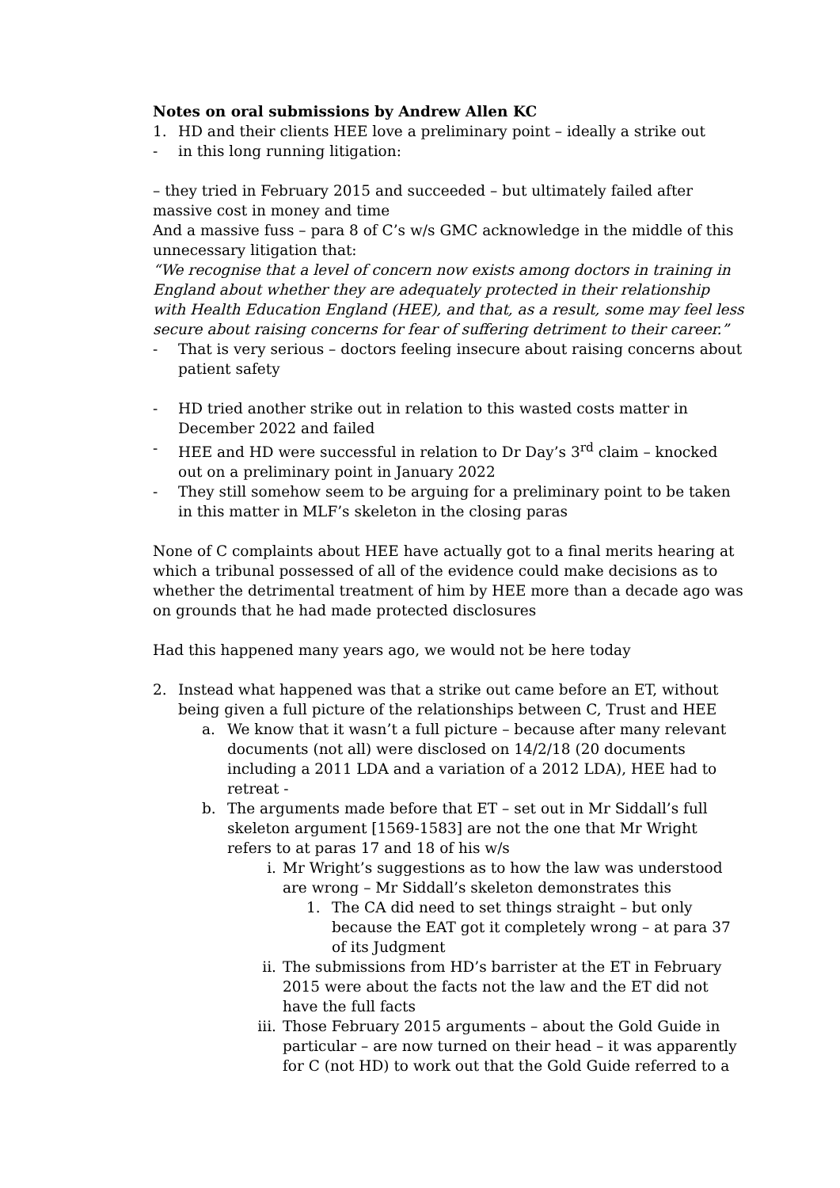Notes on oral submissions by Andrew Allen KC
1. HD and their clients HEE love a preliminary point – ideally a strike out
- in this long running litigation:
– they tried in February 2015 and succeeded – but ultimately failed after massive cost in money and time
And a massive fuss – para 8 of C’s w/s GMC acknowledge in the middle of this unnecessary litigation that:
“We recognise that a level of concern now exists among doctors in training in England about whether they are adequately protected in their relationship with Health Education England (HEE), and that, as a result, some may feel less secure about raising concerns for fear of suffering detriment to their career.”
- That is very serious – doctors feeling insecure about raising concerns about patient safety
- HD tried another strike out in relation to this wasted costs matter in December 2022 and failed
- HEE and HD were successful in relation to Dr Day’s 3<sup>rd</sup> claim – knocked out on a preliminary point in January 2022
- They still somehow seem to be arguing for a preliminary point to be taken in this matter in MLF’s skeleton in the closing paras
None of C complaints about HEE have actually got to a final merits hearing at which a tribunal possessed of all of the evidence could make decisions as to whether the detrimental treatment of him by HEE more than a decade ago was on grounds that he had made protected disclosures
Had this happened many years ago, we would not be here today
2. Instead what happened was that a strike out came before an ET, without being given a full picture of the relationships between C, Trust and HEE
a. We know that it wasn’t a full picture – because after many relevant documents (not all) were disclosed on 14/2/18 (20 documents including a 2011 LDA and a variation of a 2012 LDA), HEE had to retreat -
b. The arguments made before that ET – set out in Mr Siddall’s full skeleton argument [1569-1583] are not the one that Mr Wright refers to at paras 17 and 18 of his w/s
i. Mr Wright’s suggestions as to how the law was understood are wrong – Mr Siddall’s skeleton demonstrates this
1. The CA did need to set things straight – but only because the EAT got it completely wrong – at para 37 of its Judgment
ii. The submissions from HD’s barrister at the ET in February 2015 were about the facts not the law and the ET did not have the full facts
iii. Those February 2015 arguments – about the Gold Guide in particular – are now turned on their head – it was apparently for C (not HD) to work out that the Gold Guide referred to a